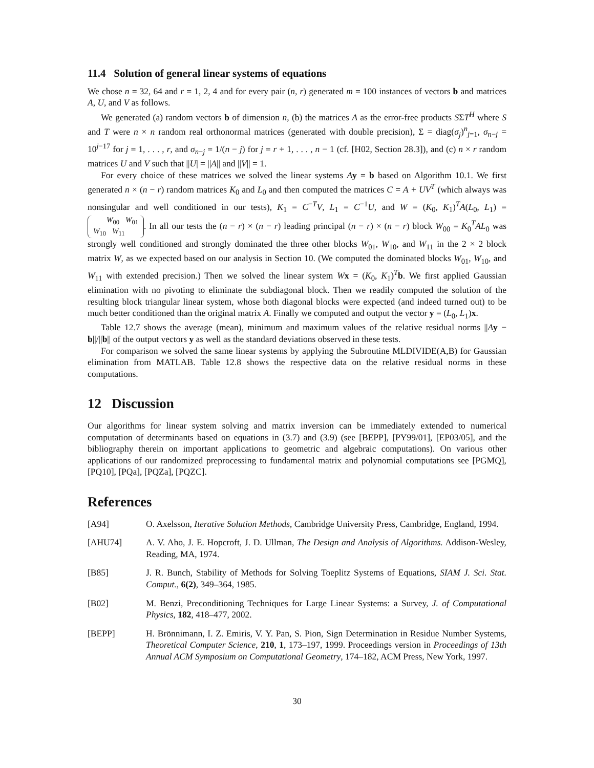11.4 Solution of general linear systems of equations
We chose n = 32, 64 and r = 1, 2, 4 and for every pair (n, r) generated m = 100 instances of vectors b and matrices A, U, and V as follows.
We generated (a) random vectors b of dimension n, (b) the matrices A as the error-free products SΣT<sup>H</sup> where S and T were n × n random real orthonormal matrices (generated with double precision), Σ = diag(σ<sub>j</sub>)<sup>n</sup><sub>j=1</sub>, σ<sub>n−j</sub> = 10<sup>j−17</sup> for j = 1, . . . , r, and σ<sub>n−j</sub> = 1/(n − j) for j = r + 1, . . . , n − 1 (cf. [H02, Section 28.3]), and (c) n × r random matrices U and V such that ||U| = ||A|| and ||V|| = 1.
For every choice of these matrices we solved the linear systems Ay = b based on Algorithm 10.1. We first generated n × (n − r) random matrices K<sub>0</sub> and L<sub>0</sub> and then computed the matrices C = A + UV<sup>T</sup> (which always was nonsingular and well conditioned in our tests), K<sub>1</sub> = C<sup>−T</sup>V, L<sub>1</sub> = C<sup>−1</sup>U, and W = (K<sub>0</sub>, K<sub>1</sub>)<sup>T</sup>A(L<sub>0</sub>, L<sub>1</sub>) = W<sub>00</sub> W<sub>01</sub>
W<sub>10</sub> W<sub>11</sub>. In all our tests the (n − r) × (n − r) leading principal (n − r) × (n − r) block W<sub>00</sub> = K<sub>0</sub><sup>T</sup>AL<sub>0</sub> was strongly well conditioned and strongly dominated the three other blocks W<sub>01</sub>, W<sub>10</sub>, and W<sub>11</sub> in the 2 × 2 block matrix W, as we expected based on our analysis in Section 10. (We computed the dominated blocks W<sub>01</sub>, W<sub>10</sub>, and W<sub>11</sub> with extended precision.) Then we solved the linear system Wx = (K<sub>0</sub>, K<sub>1</sub>)<sup>T</sup>b. We first applied Gaussian elimination with no pivoting to eliminate the subdiagonal block. Then we readily computed the solution of the resulting block triangular linear system, whose both diagonal blocks were expected (and indeed turned out) to be much better conditioned than the original matrix A. Finally we computed and output the vector y = (L<sub>0</sub>, L<sub>1</sub>)x.
Table 12.7 shows the average (mean), minimum and maximum values of the relative residual norms ||Ay − b||/||b|| of the output vectors y as well as the standard deviations observed in these tests.
For comparison we solved the same linear systems by applying the Subroutine MLDIVIDE(A,B) for Gaussian elimination from MATLAB. Table 12.8 shows the respective data on the relative residual norms in these computations.
12 Discussion
Our algorithms for linear system solving and matrix inversion can be immediately extended to numerical computation of determinants based on equations in (3.7) and (3.9) (see [BEPP], [PY99/01], [EP03/05], and the bibliography therein on important applications to geometric and algebraic computations). On various other applications of our randomized preprocessing to fundamental matrix and polynomial computations see [PGMQ], [PQ10], [PQa], [PQZa], [PQZC].
References
| [A94] | O. Axelsson, Iterative Solution Methods , Cambridge University Press, Cambridge, England, 1994. |
| [AHU74] | A. V. Aho, J. E. Hopcroft, J. D. Ullman, The Design and Analysis of Algorithms. Addison-Wesley, Reading, MA, 1974. |
| [B85] | J. R. Bunch, Stability of Methods for Solving Toeplitz Systems of Equations, SIAM J. Sci. Stat. Comput. , 6(2) , 349–364, 1985. |
| [B02] | M. Benzi, Preconditioning Techniques for Large Linear Systems: a Survey, J. of Computational Physics , 182 , 418–477, 2002. |
| [BEPP] | H. Brönnimann, I. Z. Emiris, V. Y. Pan, S. Pion, Sign Determination in Residue Number Systems, Theoretical Computer Science , 210 , 1 , 173–197, 1999. Proceedings version in Proceedings of 13th Annual ACM Symposium on Computational Geometry , 174–182, ACM Press, New York, 1997. |
30